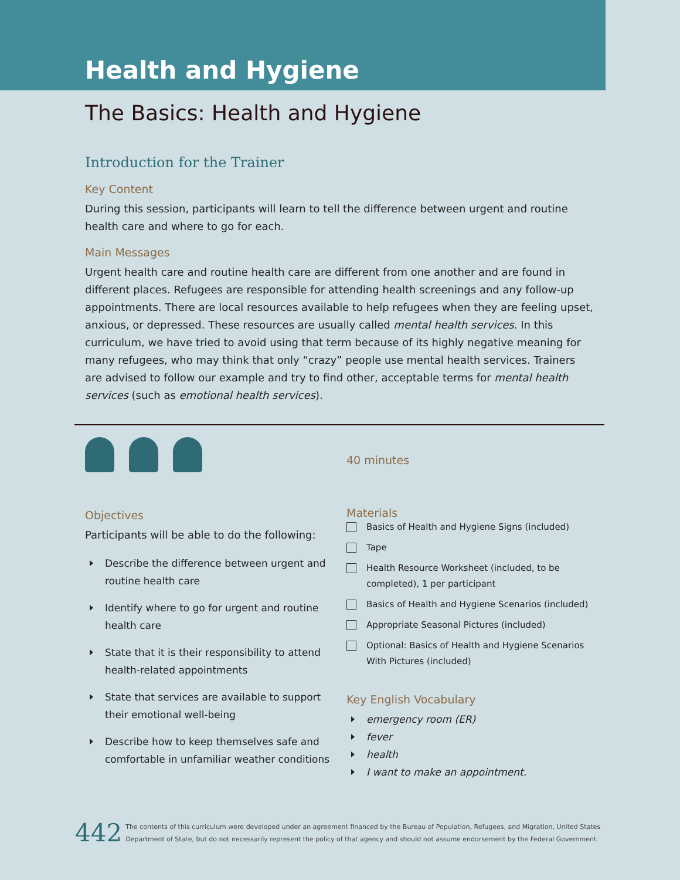Health and Hygiene
The Basics: Health and Hygiene
Introduction for the Trainer
Key Content
During this session, participants will learn to tell the difference between urgent and routine health care and where to go for each.
Main Messages
Urgent health care and routine health care are different from one another and are found in different places. Refugees are responsible for attending health screenings and any follow-up appointments. There are local resources available to help refugees when they are feeling upset, anxious, or depressed. These resources are usually called mental health services. In this curriculum, we have tried to avoid using that term because of its highly negative meaning for many refugees, who may think that only “crazy” people use mental health services. Trainers are advised to follow our example and try to find other, acceptable terms for mental health services (such as emotional health services).
Objectives
Participants will be able to do the following:
Describe the difference between urgent and routine health care
Identify where to go for urgent and routine health care
State that it is their responsibility to attend health-related appointments
State that services are available to support their emotional well-being
Describe how to keep themselves safe and comfortable in unfamiliar weather conditions
40 minutes
Materials
Basics of Health and Hygiene Signs (included)
Tape
Health Resource Worksheet (included, to be completed), 1 per participant
Basics of Health and Hygiene Scenarios (included)
Appropriate Seasonal Pictures (included)
Optional: Basics of Health and Hygiene Scenarios With Pictures (included)
Key English Vocabulary
emergency room (ER)
fever
health
I want to make an appointment.
442 The contents of this curriculum were developed under an agreement financed by the Bureau of Population, Refugees, and Migration, United States
Department of State, but do not necessarily represent the policy of that agency and should not assume endorsement by the Federal Government.